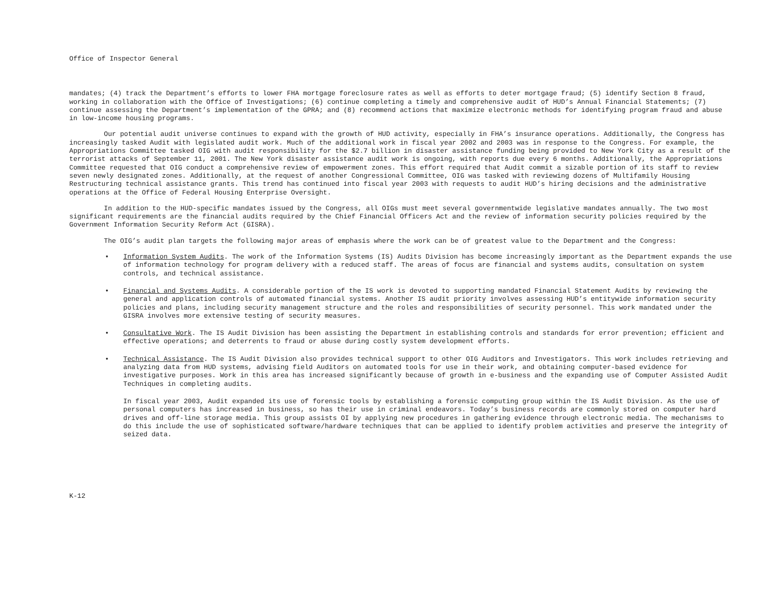Office of Inspector General
mandates; (4) track the Department’s efforts to lower FHA mortgage foreclosure rates as well as efforts to deter mortgage fraud; (5) identify Section 8 fraud, working in collaboration with the Office of Investigations; (6) continue completing a timely and comprehensive audit of HUD’s Annual Financial Statements; (7) continue assessing the Department’s implementation of the GPRA; and (8) recommend actions that maximize electronic methods for identifying program fraud and abuse in low-income housing programs.
Our potential audit universe continues to expand with the growth of HUD activity, especially in FHA’s insurance operations. Additionally, the Congress has increasingly tasked Audit with legislated audit work. Much of the additional work in fiscal year 2002 and 2003 was in response to the Congress. For example, the Appropriations Committee tasked OIG with audit responsibility for the $2.7 billion in disaster assistance funding being provided to New York City as a result of the terrorist attacks of September 11, 2001. The New York disaster assistance audit work is ongoing, with reports due every 6 months. Additionally, the Appropriations Committee requested that OIG conduct a comprehensive review of empowerment zones. This effort required that Audit commit a sizable portion of its staff to review seven newly designated zones. Additionally, at the request of another Congressional Committee, OIG was tasked with reviewing dozens of Multifamily Housing Restructuring technical assistance grants. This trend has continued into fiscal year 2003 with requests to audit HUD’s hiring decisions and the administrative operations at the Office of Federal Housing Enterprise Oversight.
In addition to the HUD-specific mandates issued by the Congress, all OIGs must meet several governmentwide legislative mandates annually. The two most significant requirements are the financial audits required by the Chief Financial Officers Act and the review of information security policies required by the Government Information Security Reform Act (GISRA).
The OIG’s audit plan targets the following major areas of emphasis where the work can be of greatest value to the Department and the Congress:
• Information System Audits. The work of the Information Systems (IS) Audits Division has become increasingly important as the Department expands the use of information technology for program delivery with a reduced staff. The areas of focus are financial and systems audits, consultation on system controls, and technical assistance.
• Financial and Systems Audits. A considerable portion of the IS work is devoted to supporting mandated Financial Statement Audits by reviewing the general and application controls of automated financial systems. Another IS audit priority involves assessing HUD’s entitywide information security policies and plans, including security management structure and the roles and responsibilities of security personnel. This work mandated under the GISRA involves more extensive testing of security measures.
• Consultative Work. The IS Audit Division has been assisting the Department in establishing controls and standards for error prevention; efficient and effective operations; and deterrents to fraud or abuse during costly system development efforts.
• Technical Assistance. The IS Audit Division also provides technical support to other OIG Auditors and Investigators. This work includes retrieving and analyzing data from HUD systems, advising field Auditors on automated tools for use in their work, and obtaining computer-based evidence for investigative purposes. Work in this area has increased significantly because of growth in e-business and the expanding use of Computer Assisted Audit Techniques in completing audits.
In fiscal year 2003, Audit expanded its use of forensic tools by establishing a forensic computing group within the IS Audit Division. As the use of personal computers has increased in business, so has their use in criminal endeavors. Today’s business records are commonly stored on computer hard drives and off-line storage media. This group assists OI by applying new procedures in gathering evidence through electronic media. The mechanisms to do this include the use of sophisticated software/hardware techniques that can be applied to identify problem activities and preserve the integrity of seized data.
K-12